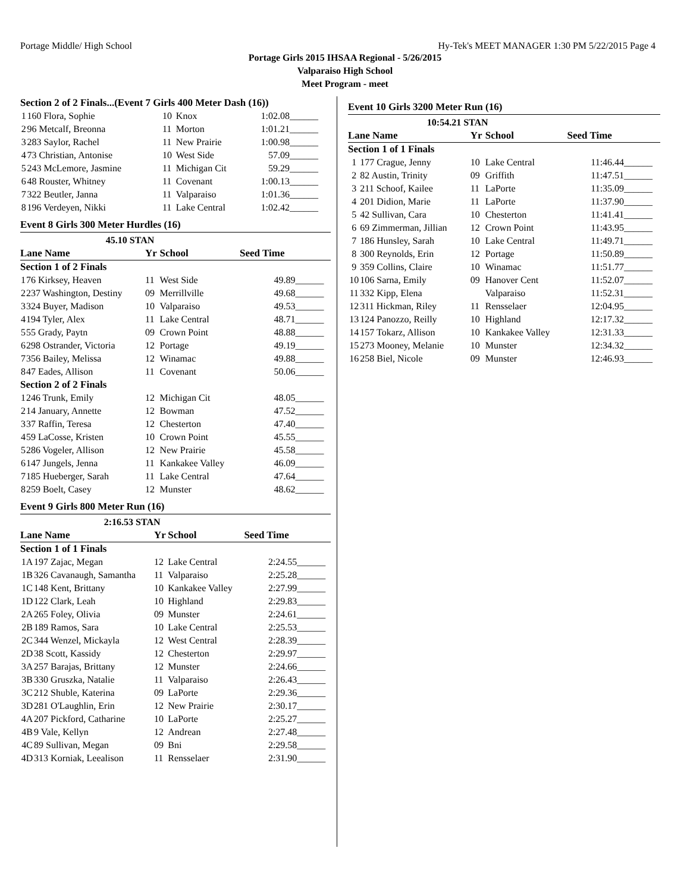Portage Middle/ High School Hy-Tek's MEET MANAGER 1:30 PM 5/22/2015 Page 4
Portage Girls 2015 IHSAA Regional - 5/26/2015
Valparaiso High School
Meet Program - meet
| Section 2 of 2 Finals...(Event 7 Girls 400 Meter Dash (16)) | | | | | |
| 1 | 160 Flora, Sophie | 10 | Knox | 1:02.08 | ______ |
| 2 | 96 Metcalf, Breonna | 11 | Morton | 1:01.21 | ______ |
| 3 | 283 Saylor, Rachel | 11 | New Prairie | 1:00.98 | ______ |
| 4 | 73 Christian, Antonise | 10 | West Side | 57.09 | ______ |
| 5 | 243 McLemore, Jasmine | 11 | Michigan Cit | 59.29 | ______ |
| 6 | 48 Rouster, Whitney | 11 | Covenant | 1:00.13 | ______ |
| 7 | 322 Beutler, Janna | 11 | Valparaiso | 1:01.36 | ______ |
| 8 | 196 Verdeyen, Nikki | 11 | Lake Central | 1:02.42 | ______ |
Event 8 Girls 300 Meter Hurdles (16)
| 45.10 STAN | | | | | |
| Lane Name | | Yr | School | Seed Time | |
| Section 1 of 2 Finals | | | | | |
| 1 | 76 Kirksey, Heaven | 11 | West Side | 49.89 | ______ |
| 2 | 237 Washington, Destiny | 09 | Merrillville | 49.68 | ______ |
| 3 | 324 Buyer, Madison | 10 | Valparaiso | 49.53 | ______ |
| 4 | 194 Tyler, Alex | 11 | Lake Central | 48.71 | ______ |
| 5 | 55 Grady, Paytn | 09 | Crown Point | 48.88 | ______ |
| 6 | 298 Ostrander, Victoria | 12 | Portage | 49.19 | ______ |
| 7 | 356 Bailey, Melissa | 12 | Winamac | 49.88 | ______ |
| 8 | 47 Eades, Allison | 11 | Covenant | 50.06 | ______ |
| Section 2 of 2 Finals | | | | | |
| 1 | 246 Trunk, Emily | 12 | Michigan Cit | 48.05 | ______ |
| 2 | 14 January, Annette | 12 | Bowman | 47.52 | ______ |
| 3 | 37 Raffin, Teresa | 12 | Chesterton | 47.40 | ______ |
| 4 | 59 LaCosse, Kristen | 10 | Crown Point | 45.55 | ______ |
| 5 | 286 Vogeler, Allison | 12 | New Prairie | 45.58 | ______ |
| 6 | 147 Jungels, Jenna | 11 | Kankakee Valley | 46.09 | ______ |
| 7 | 185 Hueberger, Sarah | 11 | Lake Central | 47.64 | ______ |
| 8 | 259 Boelt, Casey | 12 | Munster | 48.62 | ______ |
Event 9 Girls 800 Meter Run (16)
| 2:16.53 STAN | | | | | |
| Lane Name | | Yr | School | Seed Time | |
| Section 1 of 1 Finals | | | | | |
| 1A | 197 Zajac, Megan | 12 | Lake Central | 2:24.55 | ______ |
| 1B | 326 Cavanaugh, Samantha | 11 | Valparaiso | 2:25.28 | ______ |
| 1C | 148 Kent, Brittany | 10 | Kankakee Valley | 2:27.99 | ______ |
| 1D | 122 Clark, Leah | 10 | Highland | 2:29.83 | ______ |
| 2A | 265 Foley, Olivia | 09 | Munster | 2:24.61 | ______ |
| 2B | 189 Ramos, Sara | 10 | Lake Central | 2:25.53 | ______ |
| 2C | 344 Wenzel, Mickayla | 12 | West Central | 2:28.39 | ______ |
| 2D | 38 Scott, Kassidy | 12 | Chesterton | 2:29.97 | ______ |
| 3A | 257 Barajas, Brittany | 12 | Munster | 2:24.66 | ______ |
| 3B | 330 Gruszka, Natalie | 11 | Valparaiso | 2:26.43 | ______ |
| 3C | 212 Shuble, Katerina | 09 | LaPorte | 2:29.36 | ______ |
| 3D | 281 O'Laughlin, Erin | 12 | New Prairie | 2:30.17 | ______ |
| 4A | 207 Pickford, Catharine | 10 | LaPorte | 2:25.27 | ______ |
| 4B | 9 Vale, Kellyn | 12 | Andrean | 2:27.48 | ______ |
| 4C | 89 Sullivan, Megan | 09 | Bni | 2:29.58 | ______ |
| 4D | 313 Korniak, Leealison | 11 | Rensselaer | 2:31.90 | ______ |
Event 10 Girls 3200 Meter Run (16)
| 10:54.21 STAN | | | | | |
| Lane Name | | Yr | School | Seed Time | |
| Section 1 of 1 Finals | | | | | |
| 1 | 177 Crague, Jenny | 10 | Lake Central | 11:46.44 | ______ |
| 2 | 82 Austin, Trinity | 09 | Griffith | 11:47.51 | ______ |
| 3 | 211 Schoof, Kailee | 11 | LaPorte | 11:35.09 | ______ |
| 4 | 201 Didion, Marie | 11 | LaPorte | 11:37.90 | ______ |
| 5 | 42 Sullivan, Cara | 10 | Chesterton | 11:41.41 | ______ |
| 6 | 69 Zimmerman, Jillian | 12 | Crown Point | 11:43.95 | ______ |
| 7 | 186 Hunsley, Sarah | 10 | Lake Central | 11:49.71 | ______ |
| 8 | 300 Reynolds, Erin | 12 | Portage | 11:50.89 | ______ |
| 9 | 359 Collins, Claire | 10 | Winamac | 11:51.77 | ______ |
| 10 | 106 Sarna, Emily | 09 | Hanover Cent | 11:52.07 | ______ |
| 11 | 332 Kipp, Elena | | Valparaiso | 11:52.31 | ______ |
| 12 | 311 Hickman, Riley | 11 | Rensselaer | 12:04.95 | ______ |
| 13 | 124 Panozzo, Reilly | 10 | Highland | 12:17.32 | ______ |
| 14 | 157 Tokarz, Allison | 10 | Kankakee Valley | 12:31.33 | ______ |
| 15 | 273 Mooney, Melanie | 10 | Munster | 12:34.32 | ______ |
| 16 | 258 Biel, Nicole | 09 | Munster | 12:46.93 | ______ |